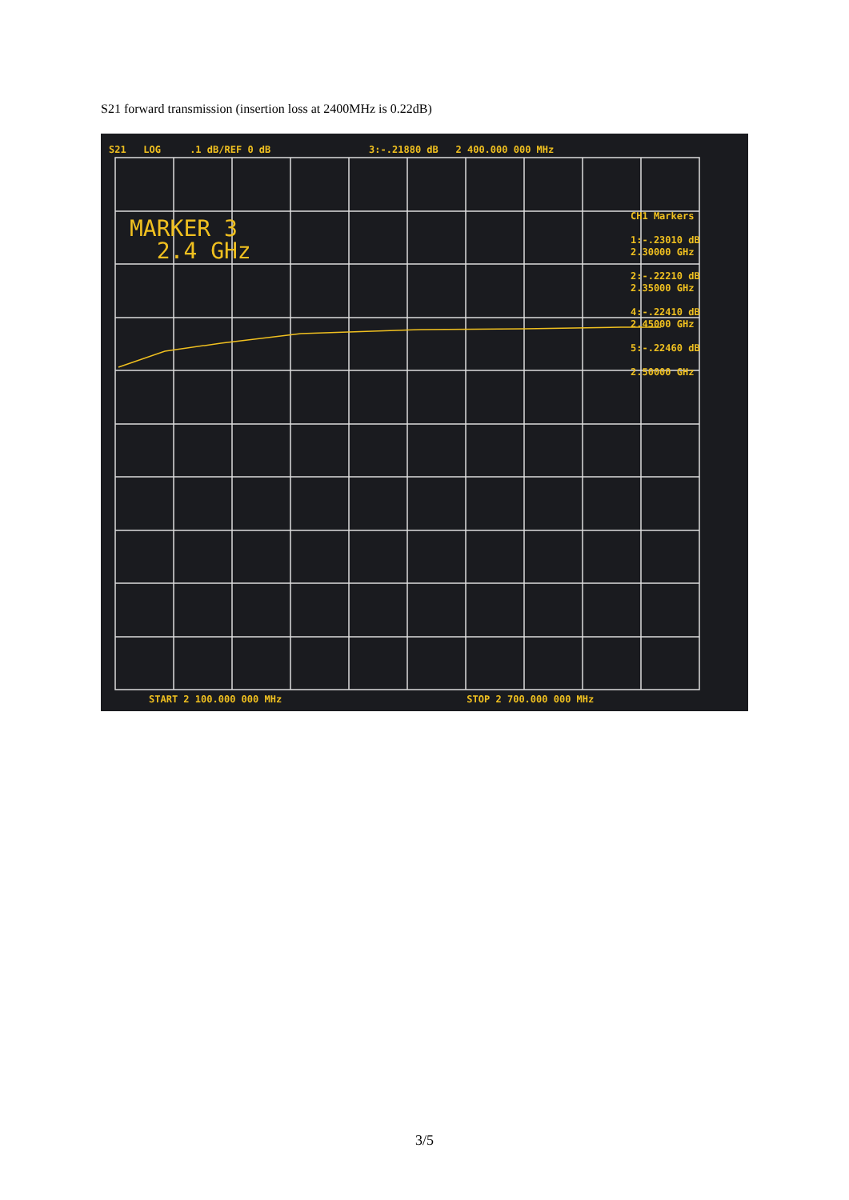S21 forward transmission (insertion loss at 2400MHz is 0.22dB)
S21 LOG .1 dB/REF 0 dB 3:-.21880 dB 2 400.000 000 MHz
MARKER 3
2.4 GHz
CH1 Markers
1:-.23010 dB
2.30000 GHz
2:-.22210 dB
2.35000 GHz
4:-.22410 dB
2.45000 GHz
5:-.22460 dB
2.50000 GHz
START 2 100.000 000 MHz STOP 2 700.000 000 MHz
3/5